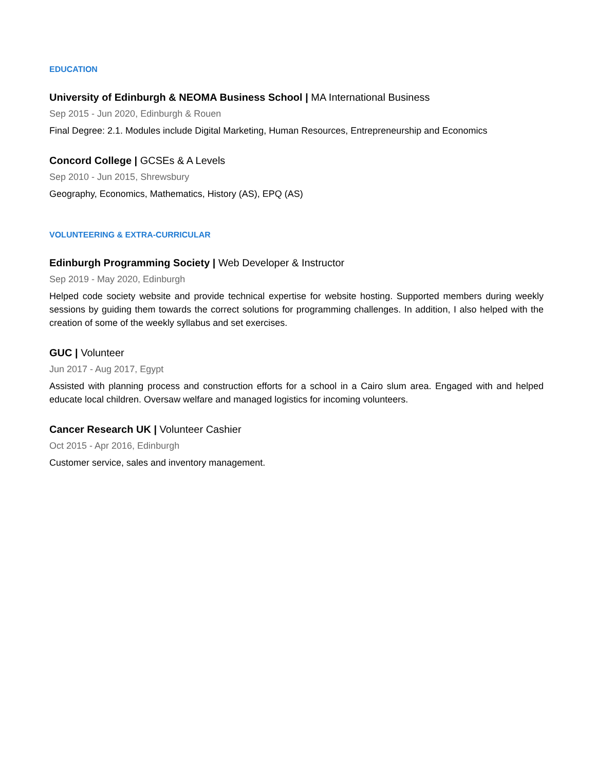EDUCATION
University of Edinburgh & NEOMA Business School | MA International Business
Sep 2015 - Jun 2020, Edinburgh & Rouen
Final Degree: 2.1. Modules include Digital Marketing, Human Resources, Entrepreneurship and Economics
Concord College | GCSEs & A Levels
Sep 2010 - Jun 2015, Shrewsbury
Geography, Economics, Mathematics, History (AS), EPQ (AS)
VOLUNTEERING & EXTRA-CURRICULAR
Edinburgh Programming Society | Web Developer & Instructor
Sep 2019 - May 2020, Edinburgh
Helped code society website and provide technical expertise for website hosting. Supported members during weekly sessions by guiding them towards the correct solutions for programming challenges. In addition, I also helped with the creation of some of the weekly syllabus and set exercises.
GUC | Volunteer
Jun 2017 - Aug 2017, Egypt
Assisted with planning process and construction efforts for a school in a Cairo slum area. Engaged with and helped educate local children. Oversaw welfare and managed logistics for incoming volunteers.
Cancer Research UK | Volunteer Cashier
Oct 2015 - Apr 2016, Edinburgh
Customer service, sales and inventory management.